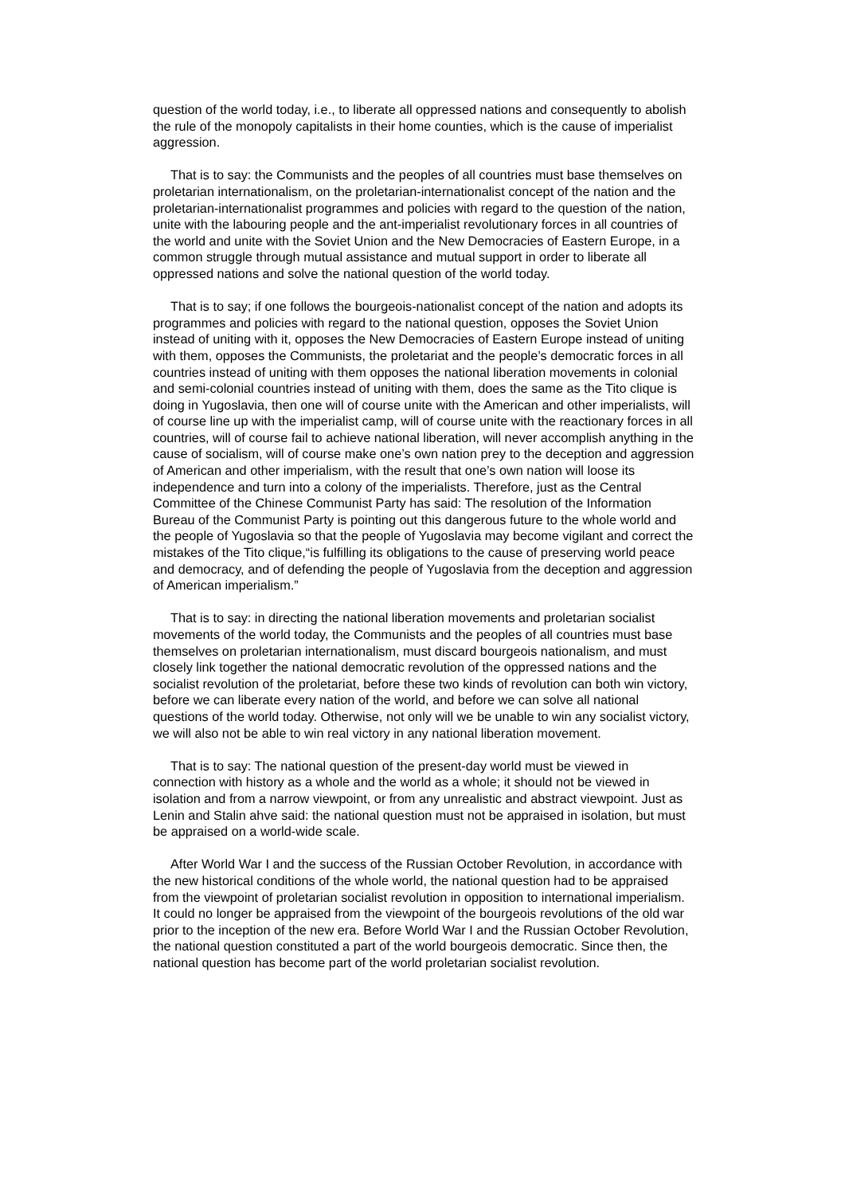question of the world today, i.e., to liberate all oppressed nations and consequently to abolish the rule of the monopoly capitalists in their home counties, which is the cause of imperialist aggression.
That is to say: the Communists and the peoples of all countries must base themselves on proletarian internationalism, on the proletarian-internationalist concept of the nation and the proletarian-internationalist programmes and policies with regard to the question of the nation, unite with the labouring people and the ant-imperialist revolutionary forces in all countries of the world and unite with the Soviet Union and the New Democracies of Eastern Europe, in a common struggle through mutual assistance and mutual support in order to liberate all oppressed nations and solve the national question of the world today.
That is to say; if one follows the bourgeois-nationalist concept of the nation and adopts its programmes and policies with regard to the national question, opposes the Soviet Union instead of uniting with it, opposes the New Democracies of Eastern Europe instead of uniting with them, opposes the Communists, the proletariat and the people’s democratic forces in all countries instead of uniting with them opposes the national liberation movements in colonial and semi-colonial countries instead of uniting with them, does the same as the Tito clique is doing in Yugoslavia, then one will of course unite with the American and other imperialists, will of course line up with the imperialist camp, will of course unite with the reactionary forces in all countries, will of course fail to achieve national liberation, will never accomplish anything in the cause of socialism, will of course make one’s own nation prey to the deception and aggression of American and other imperialism, with the result that one’s own nation will loose its independence and turn into a colony of the imperialists. Therefore, just as the Central Committee of the Chinese Communist Party has said: The resolution of the Information Bureau of the Communist Party is pointing out this dangerous future to the whole world and the people of Yugoslavia so that the people of Yugoslavia may become vigilant and correct the mistakes of the Tito clique,“is fulfilling its obligations to the cause of preserving world peace and democracy, and of defending the people of Yugoslavia from the deception and aggression of American imperialism.”
That is to say: in directing the national liberation movements and proletarian socialist movements of the world today, the Communists and the peoples of all countries must base themselves on proletarian internationalism, must discard bourgeois nationalism, and must closely link together the national democratic revolution of the oppressed nations and the socialist revolution of the proletariat, before these two kinds of revolution can both win victory, before we can liberate every nation of the world, and before we can solve all national questions of the world today. Otherwise, not only will we be unable to win any socialist victory, we will also not be able to win real victory in any national liberation movement.
That is to say: The national question of the present-day world must be viewed in connection with history as a whole and the world as a whole; it should not be viewed in isolation and from a narrow viewpoint, or from any unrealistic and abstract viewpoint. Just as Lenin and Stalin ahve said: the national question must not be appraised in isolation, but must be appraised on a world-wide scale.
After World War I and the success of the Russian October Revolution, in accordance with the new historical conditions of the whole world, the national question had to be appraised from the viewpoint of proletarian socialist revolution in opposition to international imperialism. It could no longer be appraised from the viewpoint of the bourgeois revolutions of the old war prior to the inception of the new era. Before World War I and the Russian October Revolution, the national question constituted a part of the world bourgeois democratic. Since then, the national question has become part of the world proletarian socialist revolution.